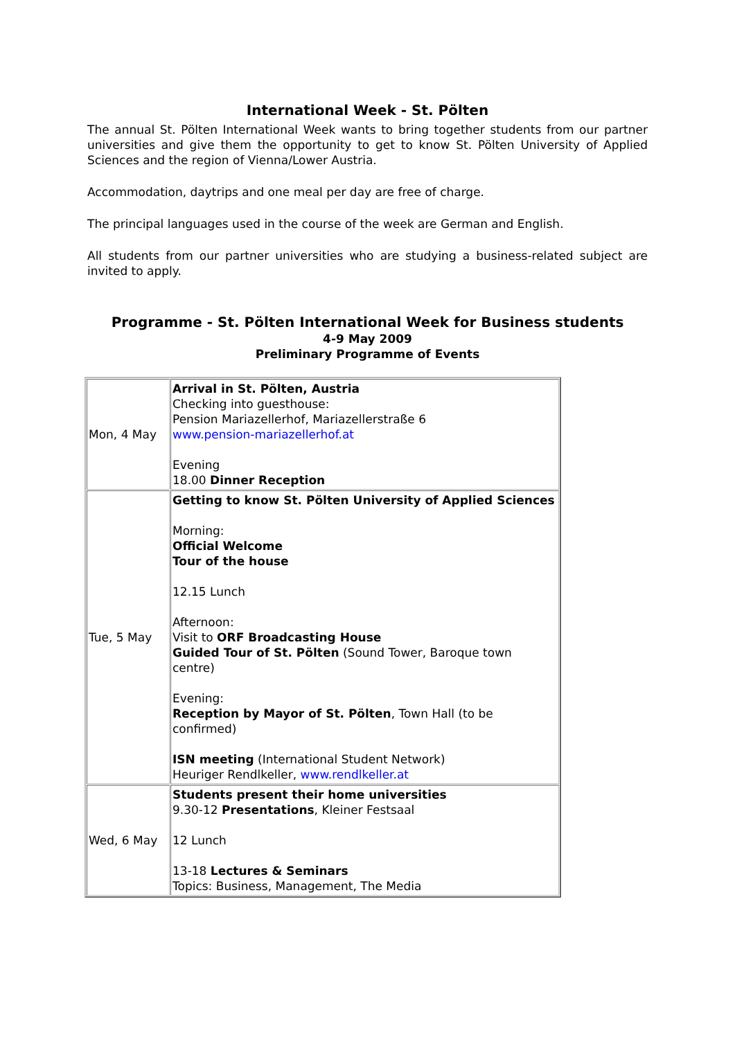International Week - St. Pölten
The annual St. Pölten International Week wants to bring together students from our partner universities and give them the opportunity to get to know St. Pölten University of Applied Sciences and the region of Vienna/Lower Austria.
Accommodation, daytrips and one meal per day are free of charge.
The principal languages used in the course of the week are German and English.
All students from our partner universities who are studying a business-related subject are invited to apply.
Programme - St. Pölten International Week for Business students
4-9 May 2009
Preliminary Programme of Events
| Mon, 4 May | Arrival in St. Pölten, Austria Checking into guesthouse: Pension Mariazellerhof, Mariazellerstraße 6 www.pension-mariazellerhof.at Evening 18.00 Dinner Reception |
| Tue, 5 May | Getting to know St. Pölten University of Applied Sciences Morning: Official Welcome Tour of the house 12.15 Lunch Afternoon: Visit to ORF Broadcasting House Guided Tour of St. Pölten (Sound Tower, Baroque town centre) Evening: Reception by Mayor of St. Pölten , Town Hall (to be confirmed) ISN meeting (International Student Network) Heuriger Rendlkeller, www.rendlkeller.at |
| Wed, 6 May | Students present their home universities 9.30-12 Presentations , Kleiner Festsaal 12 Lunch 13-18 Lectures & Seminars Topics: Business, Management, The Media |